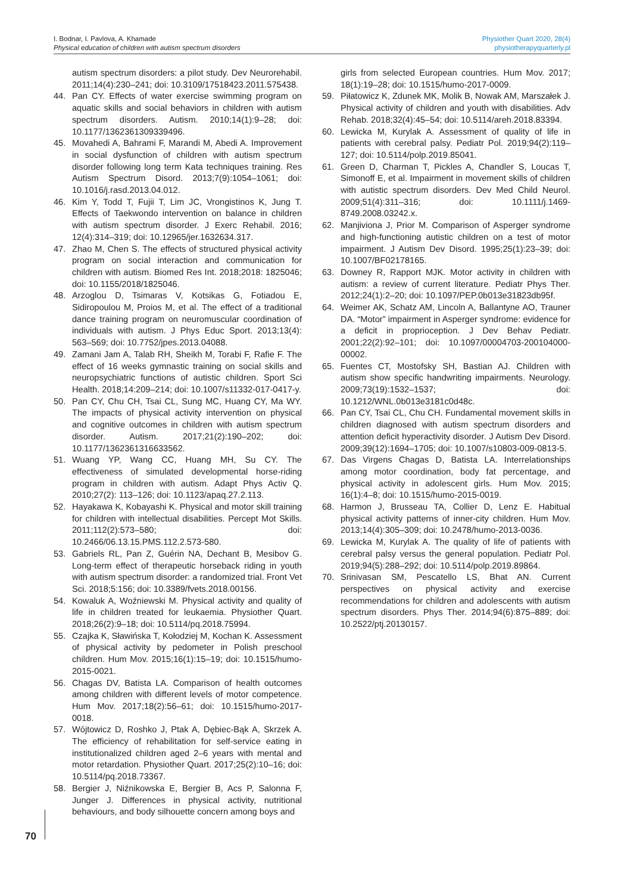I. Bodnar, I. Pavlova, A. Khamade
Physical education of children with autism spectrum disorders
Physiother Quart 2020, 28(4)
physiotherapyquarterly.pl
autism spectrum disorders: a pilot study. Dev Neurorehabil. 2011;14(4):230–241; doi: 10.3109/17518423.2011.575438.
44. Pan CY. Effects of water exercise swimming program on aquatic skills and social behaviors in children with autism spectrum disorders. Autism. 2010;14(1):9–28; doi: 10.1177/1362361309339496.
45. Movahedi A, Bahrami F, Marandi M, Abedi A. Improvement in social dysfunction of children with autism spectrum disorder following long term Kata techniques training. Res Autism Spectrum Disord. 2013;7(9):1054–1061; doi: 10.1016/j.rasd.2013.04.012.
46. Kim Y, Todd T, Fujii T, Lim JC, Vrongistinos K, Jung T. Effects of Taekwondo intervention on balance in children with autism spectrum disorder. J Exerc Rehabil. 2016; 12(4):314–319; doi: 10.12965/jer.1632634.317.
47. Zhao M, Chen S. The effects of structured physical activity program on social interaction and communication for children with autism. Biomed Res Int. 2018;2018: 1825046; doi: 10.1155/2018/1825046.
48. Arzoglou D, Tsimaras V, Kotsikas G, Fotiadou E, Sidiropoulou M, Proios M, et al. The effect of a traditional dance training program on neuromuscular coordination of individuals with autism. J Phys Educ Sport. 2013;13(4): 563–569; doi: 10.7752/jpes.2013.04088.
49. Zamani Jam A, Talab RH, Sheikh M, Torabi F, Rafie F. The effect of 16 weeks gymnastic training on social skills and neuropsychiatric functions of autistic children. Sport Sci Health. 2018;14:209–214; doi: 10.1007/s11332-017-0417-y.
50. Pan CY, Chu CH, Tsai CL, Sung MC, Huang CY, Ma WY. The impacts of physical activity intervention on physical and cognitive outcomes in children with autism spectrum disorder. Autism. 2017;21(2):190–202; doi: 10.1177/1362361316633562.
51. Wuang YP, Wang CC, Huang MH, Su CY. The effectiveness of simulated developmental horse-riding program in children with autism. Adapt Phys Activ Q. 2010;27(2): 113–126; doi: 10.1123/apaq.27.2.113.
52. Hayakawa K, Kobayashi K. Physical and motor skill training for children with intellectual disabilities. Percept Mot Skills. 2011;112(2):573–580; doi: 10.2466/06.13.15.PMS.112.2.573-580.
53. Gabriels RL, Pan Z, Guérin NA, Dechant B, Mesibov G. Long-term effect of therapeutic horseback riding in youth with autism spectrum disorder: a randomized trial. Front Vet Sci. 2018;5:156; doi: 10.3389/fvets.2018.00156.
54. Kowaluk A, Woźniewski M. Physical activity and quality of life in children treated for leukaemia. Physiother Quart. 2018;26(2):9–18; doi: 10.5114/pq.2018.75994.
55. Czajka K, Sławińska T, Kołodziej M, Kochan K. Assessment of physical activity by pedometer in Polish preschool children. Hum Mov. 2015;16(1):15–19; doi: 10.1515/humo-2015-0021.
56. Chagas DV, Batista LA. Comparison of health outcomes among children with different levels of motor competence. Hum Mov. 2017;18(2):56–61; doi: 10.1515/humo-2017-0018.
57. Wójtowicz D, Roshko J, Ptak A, Dębiec-Bąk A, Skrzek A. The efficiency of rehabilitation for self-service eating in institutionalized children aged 2–6 years with mental and motor retardation. Physiother Quart. 2017;25(2):10–16; doi: 10.5114/pq.2018.73367.
58. Bergier J, Niźnikowska E, Bergier B, Acs P, Salonna F, Junger J. Differences in physical activity, nutritional behaviours, and body silhouette concern among boys and
girls from selected European countries. Hum Mov. 2017; 18(1):19–28; doi: 10.1515/humo-2017-0009.
59. Piłatowicz K, Zdunek MK, Molik B, Nowak AM, Marszałek J. Physical activity of children and youth with disabilities. Adv Rehab. 2018;32(4):45–54; doi: 10.5114/areh.2018.83394.
60. Lewicka M, Kurylak A. Assessment of quality of life in patients with cerebral palsy. Pediatr Pol. 2019;94(2):119–127; doi: 10.5114/polp.2019.85041.
61. Green D, Charman T, Pickles A, Chandler S, Loucas T, Simonoff E, et al. Impairment in movement skills of children with autistic spectrum disorders. Dev Med Child Neurol. 2009;51(4):311–316; doi: 10.1111/j.1469-8749.2008.03242.x.
62. Manjiviona J, Prior M. Comparison of Asperger syndrome and high-functioning autistic children on a test of motor impairment. J Autism Dev Disord. 1995;25(1):23–39; doi: 10.1007/BF02178165.
63. Downey R, Rapport MJK. Motor activity in children with autism: a review of current literature. Pediatr Phys Ther. 2012;24(1):2–20; doi: 10.1097/PEP.0b013e31823db95f.
64. Weimer AK, Schatz AM, Lincoln A, Ballantyne AO, Trauner DA. “Motor” impairment in Asperger syndrome: evidence for a deficit in proprioception. J Dev Behav Pediatr. 2001;22(2):92–101; doi: 10.1097/00004703-200104000-00002.
65. Fuentes CT, Mostofsky SH, Bastian AJ. Children with autism show specific handwriting impairments. Neurology. 2009;73(19):1532–1537; doi: 10.1212/WNL.0b013e3181c0d48c.
66. Pan CY, Tsai CL, Chu CH. Fundamental movement skills in children diagnosed with autism spectrum disorders and attention deficit hyperactivity disorder. J Autism Dev Disord. 2009;39(12):1694–1705; doi: 10.1007/s10803-009-0813-5.
67. Das Virgens Chagas D, Batista LA. Interrelationships among motor coordination, body fat percentage, and physical activity in adolescent girls. Hum Mov. 2015; 16(1):4–8; doi: 10.1515/humo-2015-0019.
68. Harmon J, Brusseau TA, Collier D, Lenz E. Habitual physical activity patterns of inner-city children. Hum Mov. 2013;14(4):305–309; doi: 10.2478/humo-2013-0036.
69. Lewicka M, Kurylak A. The quality of life of patients with cerebral palsy versus the general population. Pediatr Pol. 2019;94(5):288–292; doi: 10.5114/polp.2019.89864.
70. Srinivasan SM, Pescatello LS, Bhat AN. Current perspectives on physical activity and exercise recommendations for children and adolescents with autism spectrum disorders. Phys Ther. 2014;94(6):875–889; doi: 10.2522/ptj.20130157.
70